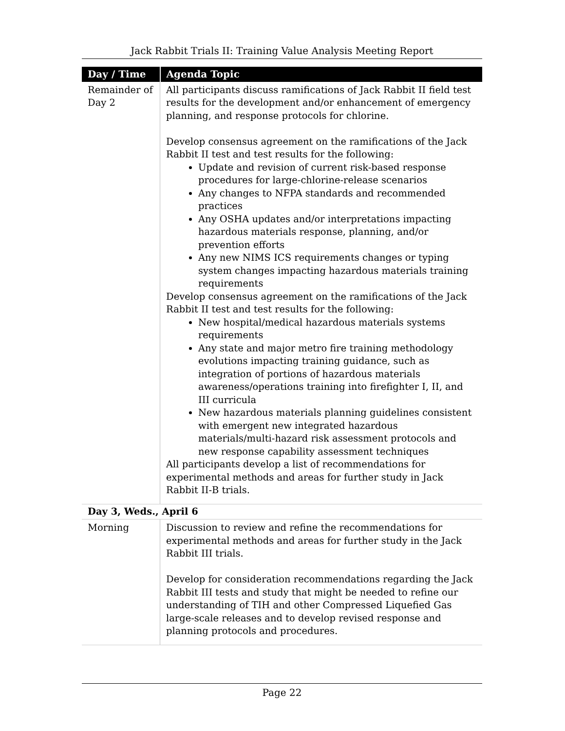Jack Rabbit Trials II: Training Value Analysis Meeting Report
| Day / Time | Agenda Topic |
| --- | --- |
| Remainder of Day 2 | All participants discuss ramifications of Jack Rabbit II field test results for the development and/or enhancement of emergency planning, and response protocols for chlorine. Develop consensus agreement on the ramifications of the Jack Rabbit II test and test results for the following: Update and revision of current risk-based response procedures for large-chlorine-release scenarios Any changes to NFPA standards and recommended practices Any OSHA updates and/or interpretations impacting hazardous materials response, planning, and/or prevention efforts Any new NIMS ICS requirements changes or typing system changes impacting hazardous materials training requirements Develop consensus agreement on the ramifications of the Jack Rabbit II test and test results for the following: New hospital/medical hazardous materials systems requirements Any state and major metro fire training methodology evolutions impacting training guidance, such as integration of portions of hazardous materials awareness/operations training into firefighter I, II, and III curricula New hazardous materials planning guidelines consistent with emergent new integrated hazardous materials/multi-hazard risk assessment protocols and new response capability assessment techniques All participants develop a list of recommendations for experimental methods and areas for further study in Jack Rabbit II-B trials. |
| Day 3, Weds., April 6 | |
| Morning | Discussion to review and refine the recommendations for experimental methods and areas for further study in the Jack Rabbit III trials. Develop for consideration recommendations regarding the Jack Rabbit III tests and study that might be needed to refine our understanding of TIH and other Compressed Liquefied Gas large-scale releases and to develop revised response and planning protocols and procedures. |
Page 22